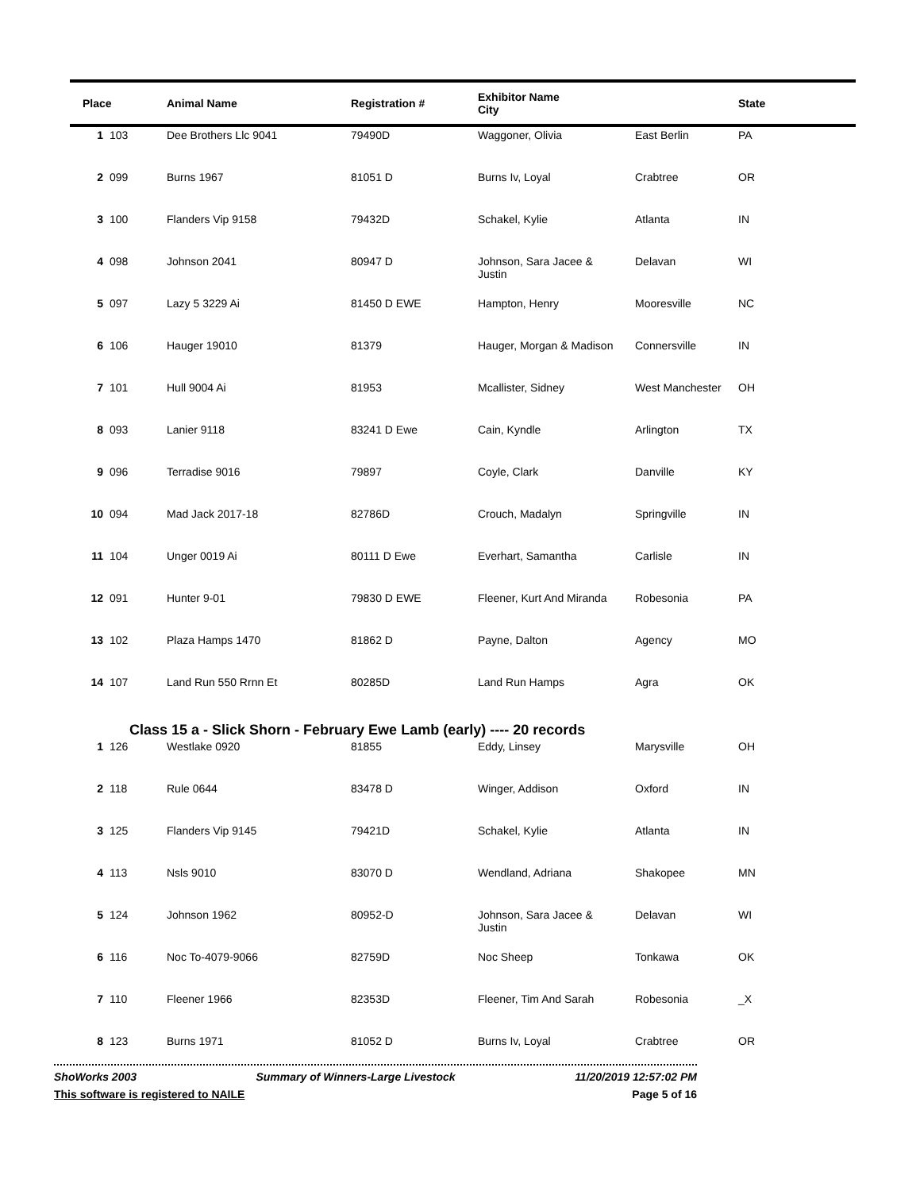| Place | | Animal Name | Registration # | Exhibitor Name City | | State |
| --- | --- | --- | --- | --- | --- | --- |
| 1 | 103 | Dee Brothers Llc 9041 | 79490D | Waggoner, Olivia | East Berlin | PA |
| 2 | 099 | Burns 1967 | 81051 D | Burns Iv, Loyal | Crabtree | OR |
| 3 | 100 | Flanders Vip 9158 | 79432D | Schakel, Kylie | Atlanta | IN |
| 4 | 098 | Johnson 2041 | 80947 D | Johnson, Sara Jacee & Justin | Delavan | WI |
| 5 | 097 | Lazy 5 3229 Ai | 81450 D EWE | Hampton, Henry | Mooresville | NC |
| 6 | 106 | Hauger 19010 | 81379 | Hauger, Morgan & Madison | Connersville | IN |
| 7 | 101 | Hull 9004 Ai | 81953 | Mcallister, Sidney | West Manchester | OH |
| 8 | 093 | Lanier 9118 | 83241 D Ewe | Cain, Kyndle | Arlington | TX |
| 9 | 096 | Terradise 9016 | 79897 | Coyle, Clark | Danville | KY |
| 10 | 094 | Mad Jack 2017-18 | 82786D | Crouch, Madalyn | Springville | IN |
| 11 | 104 | Unger 0019 Ai | 80111 D Ewe | Everhart, Samantha | Carlisle | IN |
| 12 | 091 | Hunter 9-01 | 79830 D EWE | Fleener, Kurt And Miranda | Robesonia | PA |
| 13 | 102 | Plaza Hamps 1470 | 81862 D | Payne, Dalton | Agency | MO |
| 14 | 107 | Land Run 550 Rrnn Et | 80285D | Land Run Hamps | Agra | OK |
| Class 15 a - Slick Shorn - February Ewe Lamb (early) ---- 20 records | | | | | | |
| 1 | 126 | Westlake 0920 | 81855 | Eddy, Linsey | Marysville | OH |
| 2 | 118 | Rule 0644 | 83478 D | Winger, Addison | Oxford | IN |
| 3 | 125 | Flanders Vip 9145 | 79421D | Schakel, Kylie | Atlanta | IN |
| 4 | 113 | Nsls 9010 | 83070 D | Wendland, Adriana | Shakopee | MN |
| 5 | 124 | Johnson 1962 | 80952-D | Johnson, Sara Jacee & Justin | Delavan | WI |
| 6 | 116 | Noc To-4079-9066 | 82759D | Noc Sheep | Tonkawa | OK |
| 7 | 110 | Fleener 1966 | 82353D | Fleener, Tim And Sarah | Robesonia | _X |
| 8 | 123 | Burns 1971 | 81052 D | Burns Iv, Loyal | Crabtree | OR |
ShoWorks 2003 Summary of Winners-Large Livestock 11/20/2019 12:57:02 PM
This software is registered to NAILE Page 5 of 16